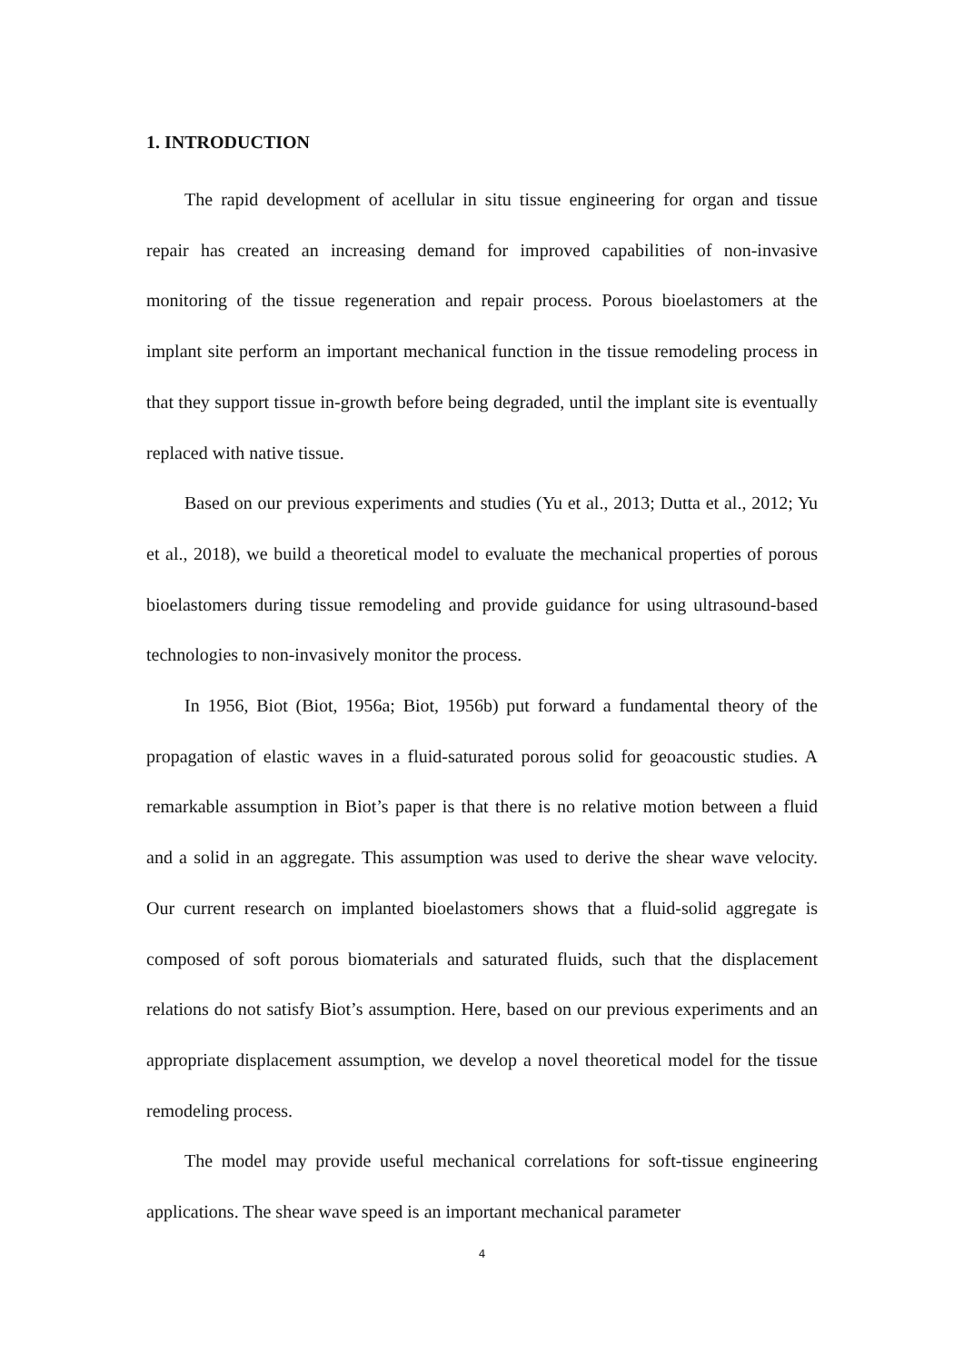1. INTRODUCTION
The rapid development of acellular in situ tissue engineering for organ and tissue repair has created an increasing demand for improved capabilities of non-invasive monitoring of the tissue regeneration and repair process. Porous bioelastomers at the implant site perform an important mechanical function in the tissue remodeling process in that they support tissue in-growth before being degraded, until the implant site is eventually replaced with native tissue.
Based on our previous experiments and studies (Yu et al., 2013; Dutta et al., 2012; Yu et al., 2018), we build a theoretical model to evaluate the mechanical properties of porous bioelastomers during tissue remodeling and provide guidance for using ultrasound-based technologies to non-invasively monitor the process.
In 1956, Biot (Biot, 1956a; Biot, 1956b) put forward a fundamental theory of the propagation of elastic waves in a fluid-saturated porous solid for geoacoustic studies. A remarkable assumption in Biot’s paper is that there is no relative motion between a fluid and a solid in an aggregate. This assumption was used to derive the shear wave velocity. Our current research on implanted bioelastomers shows that a fluid-solid aggregate is composed of soft porous biomaterials and saturated fluids, such that the displacement relations do not satisfy Biot’s assumption. Here, based on our previous experiments and an appropriate displacement assumption, we develop a novel theoretical model for the tissue remodeling process.
The model may provide useful mechanical correlations for soft-tissue engineering applications. The shear wave speed is an important mechanical parameter
4